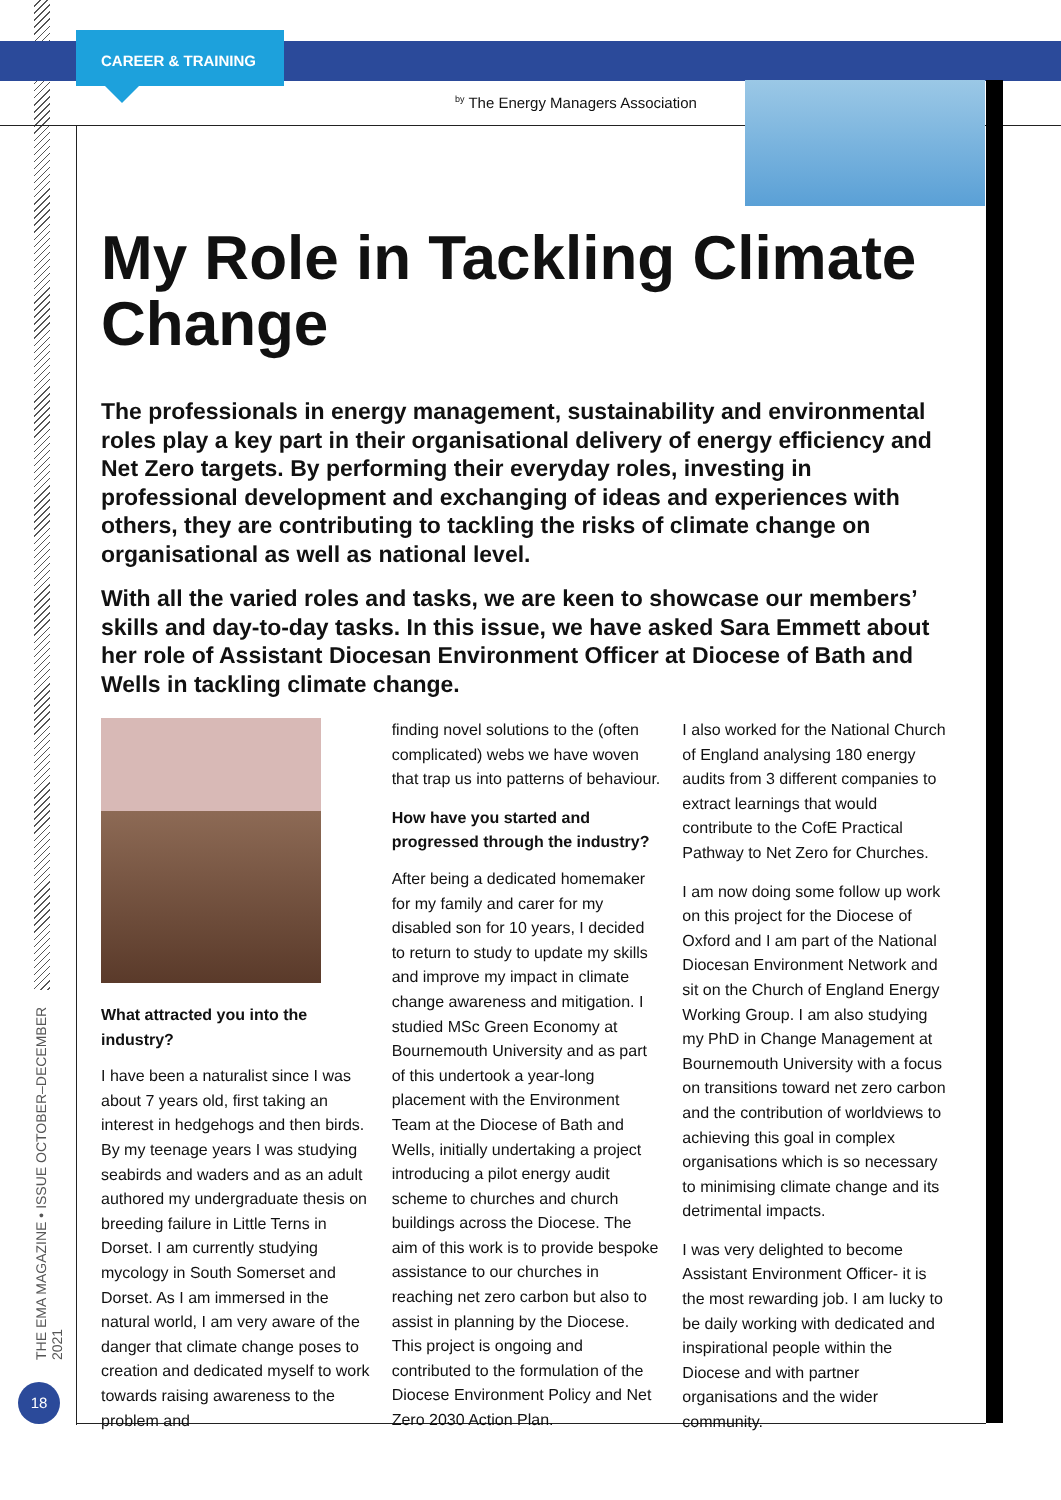CAREER & TRAINING
<sup>by</sup> The Energy Managers Association
THE EMA MAGAZINE • ISSUE OCTOBER–DECEMBER 2021
18
My Role in Tackling Climate Change
The professionals in energy management, sustainability and environmental roles play a key part in their organisational delivery of energy efficiency and Net Zero targets. By performing their everyday roles, investing in professional development and exchanging of ideas and experiences with others, they are contributing to tackling the risks of climate change on organisational as well as national level.
With all the varied roles and tasks, we are keen to showcase our members’ skills and day-to-day tasks. In this issue, we have asked Sara Emmett about her role of Assistant Diocesan Environment Officer at Diocese of Bath and Wells in tackling climate change.
What attracted you into the industry?
I have been a naturalist since I was about 7 years old, first taking an interest in hedgehogs and then birds. By my teenage years I was studying seabirds and waders and as an adult authored my undergraduate thesis on breeding failure in Little Terns in Dorset. I am currently studying mycology in South Somerset and Dorset. As I am immersed in the natural world, I am very aware of the danger that climate change poses to creation and dedicated myself to work towards raising awareness to the problem and
finding novel solutions to the (often complicated) webs we have woven that trap us into patterns of behaviour.
How have you started and progressed through the industry?
After being a dedicated homemaker for my family and carer for my disabled son for 10 years, I decided to return to study to update my skills and improve my impact in climate change awareness and mitigation. I studied MSc Green Economy at Bournemouth University and as part of this undertook a year-long placement with the Environment Team at the Diocese of Bath and Wells, initially undertaking a project introducing a pilot energy audit scheme to churches and church buildings across the Diocese. The aim of this work is to provide bespoke assistance to our churches in reaching net zero carbon but also to assist in planning by the Diocese. This project is ongoing and contributed to the formulation of the Diocese Environment Policy and Net Zero 2030 Action Plan.
I also worked for the National Church of England analysing 180 energy audits from 3 different companies to extract learnings that would contribute to the CofE Practical Pathway to Net Zero for Churches.
I am now doing some follow up work on this project for the Diocese of Oxford and I am part of the National Diocesan Environment Network and sit on the Church of England Energy Working Group. I am also studying my PhD in Change Management at Bournemouth University with a focus on transitions toward net zero carbon and the contribution of worldviews to achieving this goal in complex organisations which is so necessary to minimising climate change and its detrimental impacts.
I was very delighted to become Assistant Environment Officer- it is the most rewarding job. I am lucky to be daily working with dedicated and inspirational people within the Diocese and with partner organisations and the wider community.